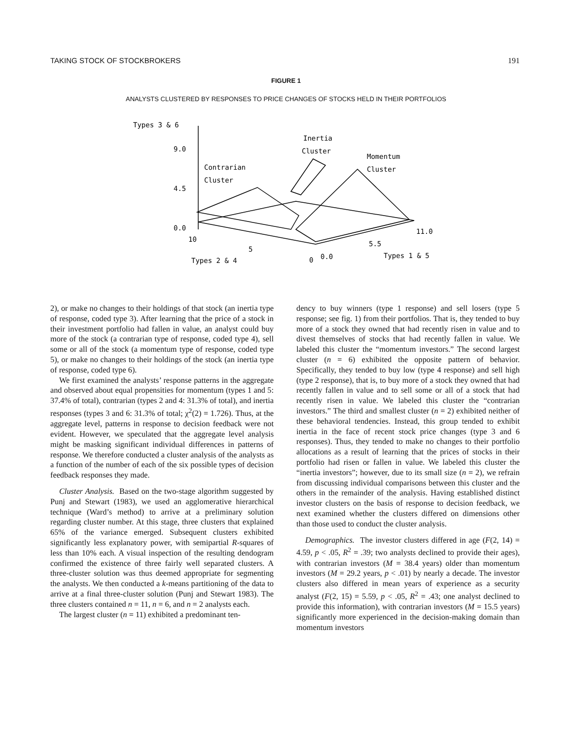TAKING STOCK OF STOCKBROKERS 191
FIGURE 1
ANALYSTS CLUSTERED BY RESPONSES TO PRICE CHANGES OF STOCKS HELD IN THEIR PORTFOLIOS
Types 3 & 6
9.0
4.5
0.0
Inertia
Cluster
Momentum
Cluster
Contrarian
Cluster
11.0
5.5
Types 1 & 5
10
5
0
0.0
Types 2 & 4
2), or make no changes to their holdings of that stock (an inertia type of response, coded type 3). After learning that the price of a stock in their investment portfolio had fallen in value, an analyst could buy more of the stock (a contrarian type of response, coded type 4), sell some or all of the stock (a momentum type of response, coded type 5), or make no changes to their holdings of the stock (an inertia type of response, coded type 6).
We first examined the analysts’ response patterns in the aggregate and observed about equal propensities for momentum (types 1 and 5: 37.4% of total), contrarian (types 2 and 4: 31.3% of total), and inertia responses (types 3 and 6: 31.3% of total; χ<sup>2</sup>(2) = 1.726). Thus, at the aggregate level, patterns in response to decision feedback were not evident. However, we speculated that the aggregate level analysis might be masking significant individual differences in patterns of response. We therefore conducted a cluster analysis of the analysts as a function of the number of each of the six possible types of decision feedback responses they made.
Cluster Analysis. Based on the two-stage algorithm suggested by Punj and Stewart (1983), we used an agglomerative hierarchical technique (Ward’s method) to arrive at a preliminary solution regarding cluster number. At this stage, three clusters that explained 65% of the variance emerged. Subsequent clusters exhibited significantly less explanatory power, with semipartial R-squares of less than 10% each. A visual inspection of the resulting dendogram confirmed the existence of three fairly well separated clusters. A three-cluster solution was thus deemed appropriate for segmenting the analysts. We then conducted a k-means partitioning of the data to arrive at a final three-cluster solution (Punj and Stewart 1983). The three clusters contained n = 11, n = 6, and n = 2 analysts each.
The largest cluster (n = 11) exhibited a predominant ten-
dency to buy winners (type 1 response) and sell losers (type 5 response; see fig. 1) from their portfolios. That is, they tended to buy more of a stock they owned that had recently risen in value and to divest themselves of stocks that had recently fallen in value. We labeled this cluster the “momentum investors.” The second largest cluster (n = 6) exhibited the opposite pattern of behavior. Specifically, they tended to buy low (type 4 response) and sell high (type 2 response), that is, to buy more of a stock they owned that had recently fallen in value and to sell some or all of a stock that had recently risen in value. We labeled this cluster the “contrarian investors.” The third and smallest cluster (n = 2) exhibited neither of these behavioral tendencies. Instead, this group tended to exhibit inertia in the face of recent stock price changes (type 3 and 6 responses). Thus, they tended to make no changes to their portfolio allocations as a result of learning that the prices of stocks in their portfolio had risen or fallen in value. We labeled this cluster the “inertia investors”; however, due to its small size (n = 2), we refrain from discussing individual comparisons between this cluster and the others in the remainder of the analysis. Having established distinct investor clusters on the basis of response to decision feedback, we next examined whether the clusters differed on dimensions other than those used to conduct the cluster analysis.
Demographics. The investor clusters differed in age (F(2, 14) = 4.59, p < .05, R<sup>2</sup> = .39; two analysts declined to provide their ages), with contrarian investors (M = 38.4 years) older than momentum investors (M = 29.2 years, p < .01) by nearly a decade. The investor clusters also differed in mean years of experience as a security analyst (F(2, 15) = 5.59, p < .05, R<sup>2</sup> = .43; one analyst declined to provide this information), with contrarian investors (M = 15.5 years) significantly more experienced in the decision-making domain than momentum investors